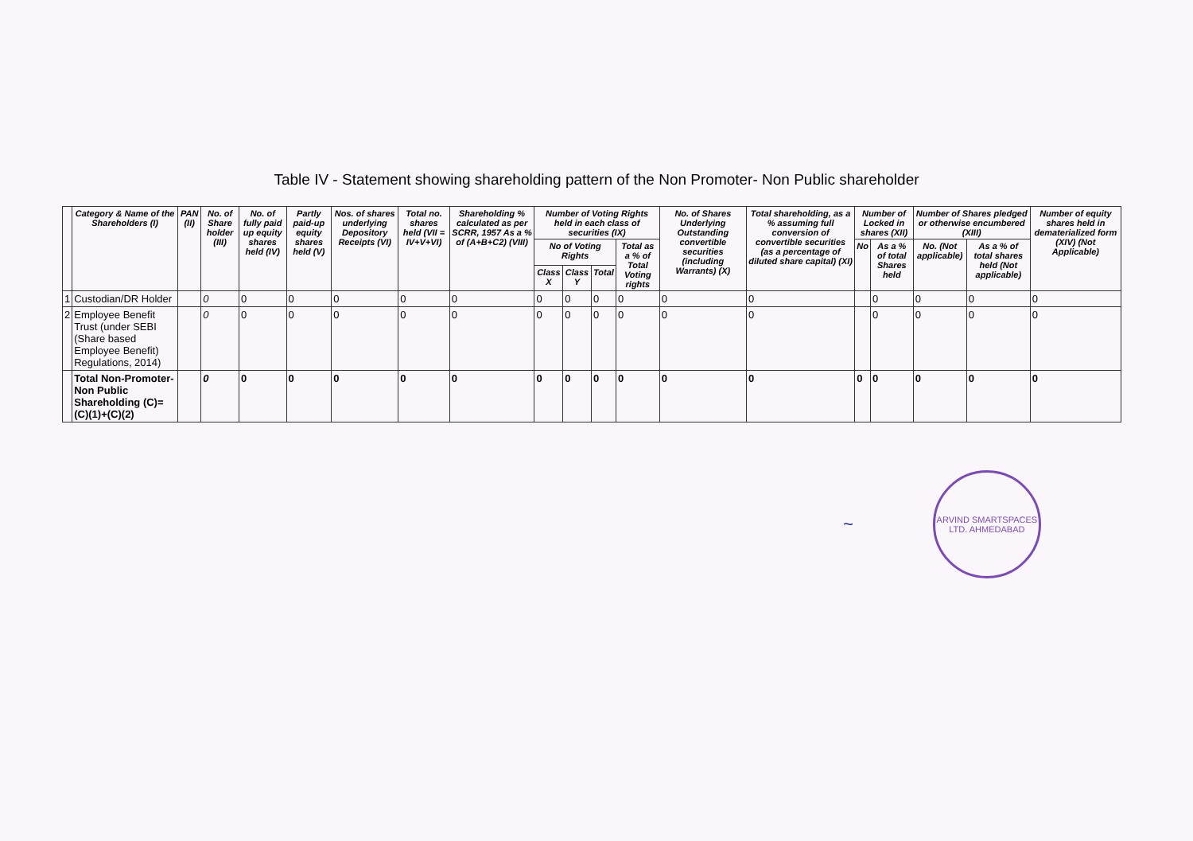Table IV - Statement showing shareholding pattern of the Non Promoter- Non Public shareholder
| | Category & Name of the Shareholders (I) | PAN (II) | No. of Share holder (III) | No. of fully paid up equity shares held (IV) | Partly paid-up equity shares held (V) | Nos. of shares underlying Depository Receipts (VI) | Total no. shares held (VII = IV+V+VI) | Shareholding % calculated as per SCRR, 1957 As a % of (A+B+C2) (VIII) | Number of Voting Rights held in each class of securities (IX) | | | | No. of Shares Underlying Outstanding convertible securities (including Warrants) (X) | Total shareholding, as a % assuming full conversion of convertible securities (as a percentage of diluted share capital) (XI) | Number of Locked in shares (XII) | | Number of Shares pledged or otherwise encumbered (XIII) | | Number of equity shares held in dematerialized form (XIV) (Not Applicable) |
| --- | --- | --- | --- | --- | --- | --- | --- | --- | --- | --- | --- | --- | --- | --- | --- | --- | --- | --- | --- |
| | | | | | | | | | No of Voting Rights | | | Total as a % of Total Voting rights | | | No | As a % of total Shares held | No. (Not applicable) | As a % of total shares held (Not applicable) | |
| | | | | | | | | | Class X | Class Y | Total | | | | | | | | |
| 1 | Custodian/DR Holder | | 0 | 0 | 0 | 0 | 0 | 0 | 0 | 0 | 0 | 0 | 0 | 0 | | 0 | 0 | 0 | 0 |
| 2 | Employee Benefit Trust (under SEBI (Share based Employee Benefit) Regulations, 2014) | | 0 | 0 | 0 | 0 | 0 | 0 | 0 | 0 | 0 | 0 | 0 | 0 | | 0 | 0 | 0 | 0 |
| | Total Non-Promoter- Non Public Shareholding (C)= (C)(1)+(C)(2) | | 0 | 0 | 0 | 0 | 0 | 0 | 0 | 0 | 0 | 0 | 0 | 0 | 0 | 0 | 0 | 0 | 0 |
~
ARVIND SMARTSPACES LTD. AHMEDABAD